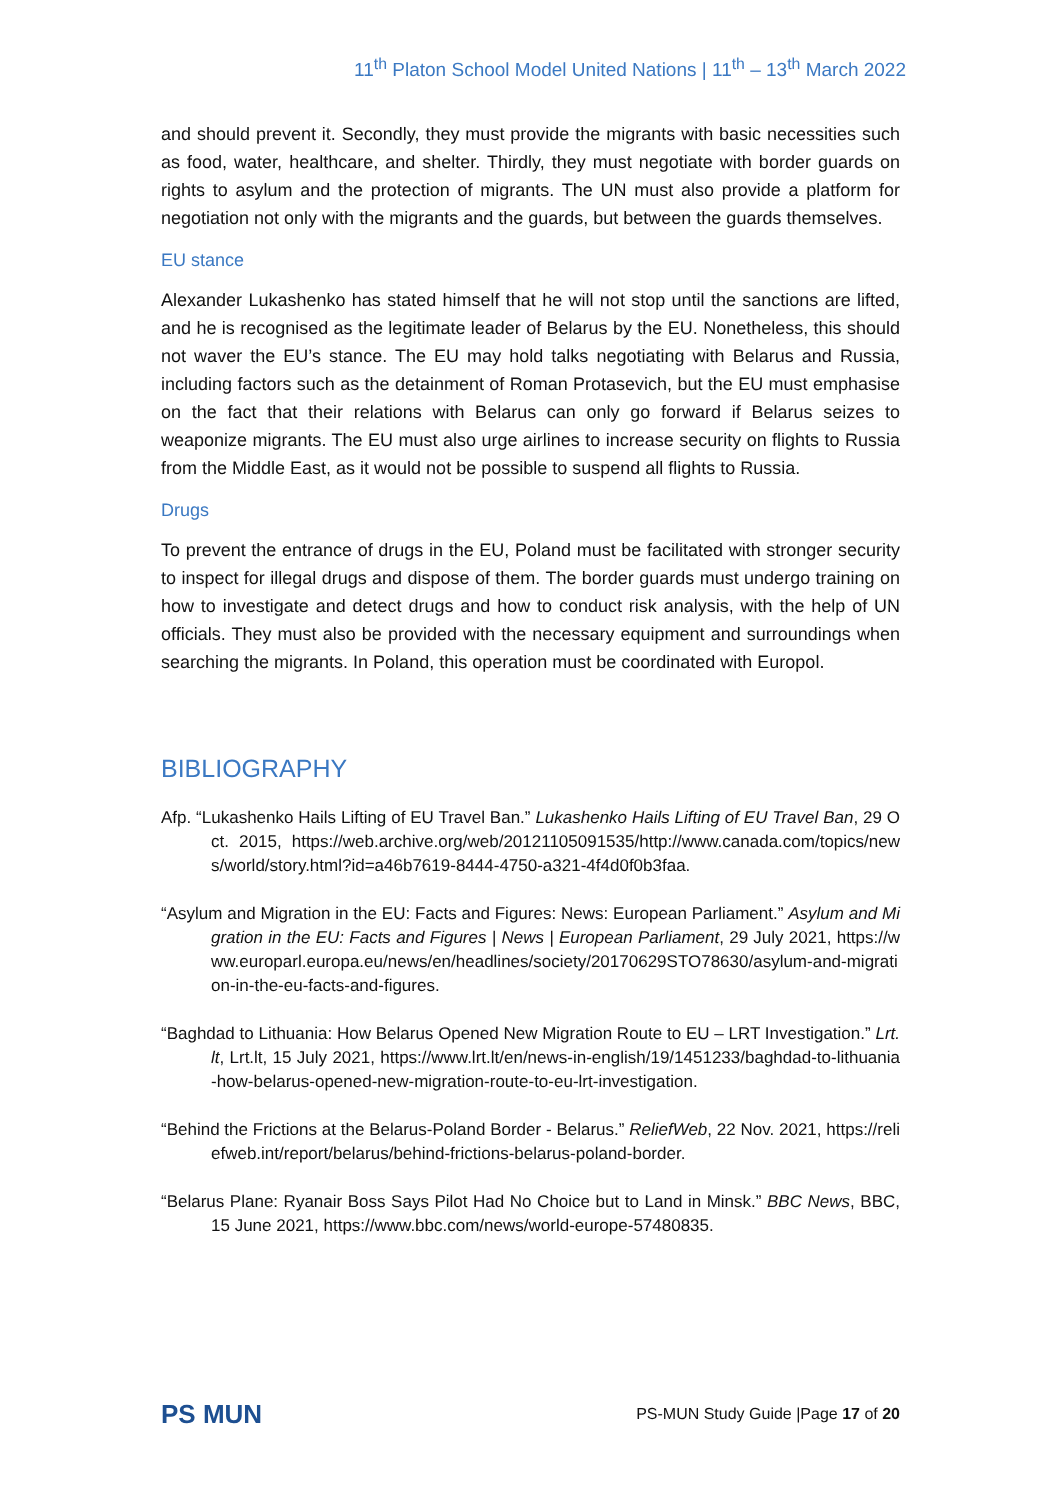11<sup>th</sup> Platon School Model United Nations | 11<sup>th</sup> – 13<sup>th</sup> March 2022
and should prevent it. Secondly, they must provide the migrants with basic necessities such as food, water, healthcare, and shelter. Thirdly, they must negotiate with border guards on rights to asylum and the protection of migrants. The UN must also provide a platform for negotiation not only with the migrants and the guards, but between the guards themselves.
EU stance
Alexander Lukashenko has stated himself that he will not stop until the sanctions are lifted, and he is recognised as the legitimate leader of Belarus by the EU. Nonetheless, this should not waver the EU’s stance. The EU may hold talks negotiating with Belarus and Russia, including factors such as the detainment of Roman Protasevich, but the EU must emphasise on the fact that their relations with Belarus can only go forward if Belarus seizes to weaponize migrants. The EU must also urge airlines to increase security on flights to Russia from the Middle East, as it would not be possible to suspend all flights to Russia.
Drugs
To prevent the entrance of drugs in the EU, Poland must be facilitated with stronger security to inspect for illegal drugs and dispose of them. The border guards must undergo training on how to investigate and detect drugs and how to conduct risk analysis, with the help of UN officials. They must also be provided with the necessary equipment and surroundings when searching the migrants. In Poland, this operation must be coordinated with Europol.
BIBLIOGRAPHY
Afp. “Lukashenko Hails Lifting of EU Travel Ban.” Lukashenko Hails Lifting of EU Travel Ban, 29 Oct. 2015, https://web.archive.org/web/20121105091535/http://www.canada.com/topics/news/world/story.html?id=a46b7619-8444-4750-a321-4f4d0f0b3faa.
“Asylum and Migration in the EU: Facts and Figures: News: European Parliament.” Asylum and Migration in the EU: Facts and Figures | News | European Parliament, 29 July 2021, https://www.europarl.europa.eu/news/en/headlines/society/20170629STO78630/asylum-and-migration-in-the-eu-facts-and-figures.
“Baghdad to Lithuania: How Belarus Opened New Migration Route to EU – LRT Investigation.” Lrt.lt, Lrt.lt, 15 July 2021, https://www.lrt.lt/en/news-in-english/19/1451233/baghdad-to-lithuania-how-belarus-opened-new-migration-route-to-eu-lrt-investigation.
“Behind the Frictions at the Belarus-Poland Border - Belarus.” ReliefWeb, 22 Nov. 2021, https://reliefweb.int/report/belarus/behind-frictions-belarus-poland-border.
“Belarus Plane: Ryanair Boss Says Pilot Had No Choice but to Land in Minsk.” BBC News, BBC, 15 June 2021, https://www.bbc.com/news/world-europe-57480835.
PS MUN PS-MUN Study Guide |Page 17 of 20